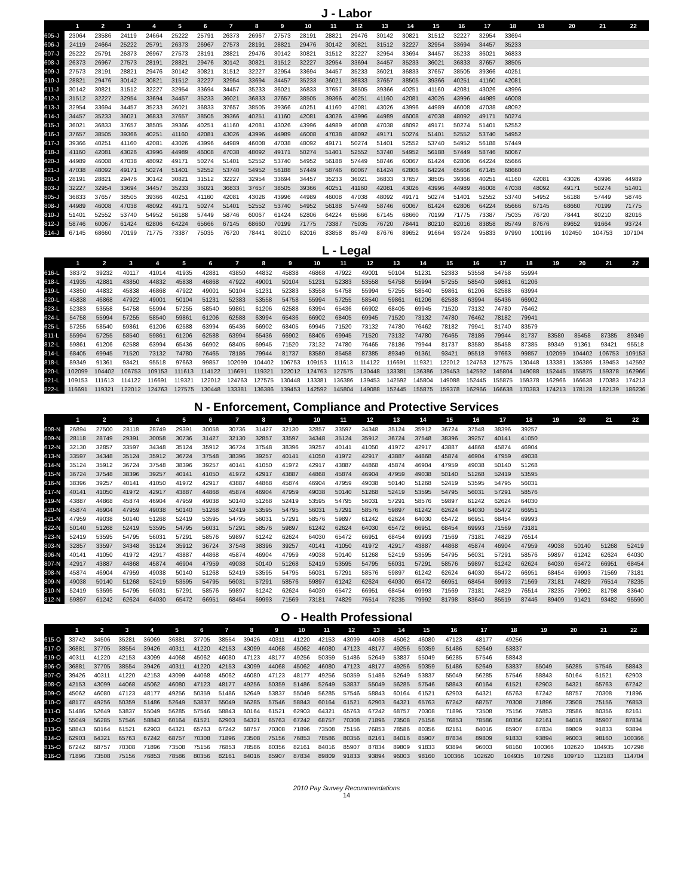J - Labor
| | 1 | 2 | 3 | 4 | 5 | 6 | 7 | 8 | 9 | 10 | 11 | 12 | 13 | 14 | 15 | 16 | 17 | 18 | 19 | 20 | 21 | 22 |
| --- | --- | --- | --- | --- | --- | --- | --- | --- | --- | --- | --- | --- | --- | --- | --- | --- | --- | --- | --- | --- | --- | --- |
| 605-J | 23064 | 23586 | 24119 | 24664 | 25222 | 25791 | 26373 | 26967 | 27573 | 28191 | 28821 | 29476 | 30142 | 30821 | 31512 | 32227 | 32954 | 33694 | | | | |
| 606-J | 24119 | 24664 | 25222 | 25791 | 26373 | 26967 | 27573 | 28191 | 28821 | 29476 | 30142 | 30821 | 31512 | 32227 | 32954 | 33694 | 34457 | 35233 | | | | |
| 607-J | 25222 | 25791 | 26373 | 26967 | 27573 | 28191 | 28821 | 29476 | 30142 | 30821 | 31512 | 32227 | 32954 | 33694 | 34457 | 35233 | 36021 | 36833 | | | | |
| 608-J | 26373 | 26967 | 27573 | 28191 | 28821 | 29476 | 30142 | 30821 | 31512 | 32227 | 32954 | 33694 | 34457 | 35233 | 36021 | 36833 | 37657 | 38505 | | | | |
| 609-J | 27573 | 28191 | 28821 | 29476 | 30142 | 30821 | 31512 | 32227 | 32954 | 33694 | 34457 | 35233 | 36021 | 36833 | 37657 | 38505 | 39366 | 40251 | | | | |
| 610-J | 28821 | 29476 | 30142 | 30821 | 31512 | 32227 | 32954 | 33694 | 34457 | 35233 | 36021 | 36833 | 37657 | 38505 | 39366 | 40251 | 41160 | 42081 | | | | |
| 611-J | 30142 | 30821 | 31512 | 32227 | 32954 | 33694 | 34457 | 35233 | 36021 | 36833 | 37657 | 38505 | 39366 | 40251 | 41160 | 42081 | 43026 | 43996 | | | | |
| 612-J | 31512 | 32227 | 32954 | 33694 | 34457 | 35233 | 36021 | 36833 | 37657 | 38505 | 39366 | 40251 | 41160 | 42081 | 43026 | 43996 | 44989 | 46008 | | | | |
| 613-J | 32954 | 33694 | 34457 | 35233 | 36021 | 36833 | 37657 | 38505 | 39366 | 40251 | 41160 | 42081 | 43026 | 43996 | 44989 | 46008 | 47038 | 48092 | | | | |
| 614-J | 34457 | 35233 | 36021 | 36833 | 37657 | 38505 | 39366 | 40251 | 41160 | 42081 | 43026 | 43996 | 44989 | 46008 | 47038 | 48092 | 49171 | 50274 | | | | |
| 615-J | 36021 | 36833 | 37657 | 38505 | 39366 | 40251 | 41160 | 42081 | 43026 | 43996 | 44989 | 46008 | 47038 | 48092 | 49171 | 50274 | 51401 | 52552 | | | | |
| 616-J | 37657 | 38505 | 39366 | 40251 | 41160 | 42081 | 43026 | 43996 | 44989 | 46008 | 47038 | 48092 | 49171 | 50274 | 51401 | 52552 | 53740 | 54952 | | | | |
| 617-J | 39366 | 40251 | 41160 | 42081 | 43026 | 43996 | 44989 | 46008 | 47038 | 48092 | 49171 | 50274 | 51401 | 52552 | 53740 | 54952 | 56188 | 57449 | | | | |
| 618-J | 41160 | 42081 | 43026 | 43996 | 44989 | 46008 | 47038 | 48092 | 49171 | 50274 | 51401 | 52552 | 53740 | 54952 | 56188 | 57449 | 58746 | 60067 | | | | |
| 620-J | 44989 | 46008 | 47038 | 48092 | 49171 | 50274 | 51401 | 52552 | 53740 | 54952 | 56188 | 57449 | 58746 | 60067 | 61424 | 62806 | 64224 | 65666 | | | | |
| 621-J | 47038 | 48092 | 49171 | 50274 | 51401 | 52552 | 53740 | 54952 | 56188 | 57449 | 58746 | 60067 | 61424 | 62806 | 64224 | 65666 | 67145 | 68660 | | | | |
| 801-J | 28191 | 28821 | 29476 | 30142 | 30821 | 31512 | 32227 | 32954 | 33694 | 34457 | 35233 | 36021 | 36833 | 37657 | 38505 | 39366 | 40251 | 41160 | 42081 | 43026 | 43996 | 44989 |
| 803-J | 32227 | 32954 | 33694 | 34457 | 35233 | 36021 | 36833 | 37657 | 38505 | 39366 | 40251 | 41160 | 42081 | 43026 | 43996 | 44989 | 46008 | 47038 | 48092 | 49171 | 50274 | 51401 |
| 805-J | 36833 | 37657 | 38505 | 39366 | 40251 | 41160 | 42081 | 43026 | 43996 | 44989 | 46008 | 47038 | 48092 | 49171 | 50274 | 51401 | 52552 | 53740 | 54952 | 56188 | 57449 | 58746 |
| 808-J | 44989 | 46008 | 47038 | 48092 | 49171 | 50274 | 51401 | 52552 | 53740 | 54952 | 56188 | 57449 | 58746 | 60067 | 61424 | 62806 | 64224 | 65666 | 67145 | 68660 | 70199 | 71775 |
| 810-J | 51401 | 52552 | 53740 | 54952 | 56188 | 57449 | 58746 | 60067 | 61424 | 62806 | 64224 | 65666 | 67145 | 68660 | 70199 | 71775 | 73387 | 75035 | 76720 | 78441 | 80210 | 82016 |
| 812-J | 58746 | 60067 | 61424 | 62806 | 64224 | 65666 | 67145 | 68660 | 70199 | 71775 | 73387 | 75035 | 76720 | 78441 | 80210 | 82016 | 83858 | 85749 | 87676 | 89652 | 91664 | 93724 |
| 814-J | 67145 | 68660 | 70199 | 71775 | 73387 | 75035 | 76720 | 78441 | 80210 | 82016 | 83858 | 85749 | 87676 | 89652 | 91664 | 93724 | 95833 | 97990 | 100196 | 102450 | 104753 | 107104 |
L - Legal
| | 1 | 2 | 3 | 4 | 5 | 6 | 7 | 8 | 9 | 10 | 11 | 12 | 13 | 14 | 15 | 16 | 17 | 18 | 19 | 20 | 21 | 22 |
| --- | --- | --- | --- | --- | --- | --- | --- | --- | --- | --- | --- | --- | --- | --- | --- | --- | --- | --- | --- | --- | --- | --- |
| 616-L | 38372 | 39232 | 40117 | 41014 | 41935 | 42881 | 43850 | 44832 | 45838 | 46868 | 47922 | 49001 | 50104 | 51231 | 52383 | 53558 | 54758 | 55994 | | | | |
| 618-L | 41935 | 42881 | 43850 | 44832 | 45838 | 46868 | 47922 | 49001 | 50104 | 51231 | 52383 | 53558 | 54758 | 55994 | 57255 | 58540 | 59861 | 61206 | | | | |
| 619-L | 43850 | 44832 | 45838 | 46868 | 47922 | 49001 | 50104 | 51231 | 52383 | 53558 | 54758 | 55994 | 57255 | 58540 | 59861 | 61206 | 62588 | 63994 | | | | |
| 620-L | 45838 | 46868 | 47922 | 49001 | 50104 | 51231 | 52383 | 53558 | 54758 | 55994 | 57255 | 58540 | 59861 | 61206 | 62588 | 63994 | 65436 | 66902 | | | | |
| 623-L | 52383 | 53558 | 54758 | 55994 | 57255 | 58540 | 59861 | 61206 | 62588 | 63994 | 65436 | 66902 | 68405 | 69945 | 71520 | 73132 | 74780 | 76462 | | | | |
| 624-L | 54758 | 55994 | 57255 | 58540 | 59861 | 61206 | 62588 | 63994 | 65436 | 66902 | 68405 | 69945 | 71520 | 73132 | 74780 | 76462 | 78182 | 79941 | | | | |
| 625-L | 57255 | 58540 | 59861 | 61206 | 62588 | 63994 | 65436 | 66902 | 68405 | 69945 | 71520 | 73132 | 74780 | 76462 | 78182 | 79941 | 81740 | 83579 | | | | |
| 811-L | 55994 | 57255 | 58540 | 59861 | 61206 | 62588 | 63994 | 65436 | 66902 | 68405 | 69945 | 71520 | 73132 | 74780 | 76465 | 78186 | 79944 | 81737 | 83580 | 85458 | 87385 | 89349 |
| 812-L | 59861 | 61206 | 62588 | 63994 | 65436 | 66902 | 68405 | 69945 | 71520 | 73132 | 74780 | 76465 | 78186 | 79944 | 81737 | 83580 | 85458 | 87385 | 89349 | 91361 | 93421 | 95518 |
| 814-L | 68405 | 69945 | 71520 | 73132 | 74780 | 76465 | 78186 | 79944 | 81737 | 83580 | 85458 | 87385 | 89349 | 91361 | 93421 | 95518 | 97663 | 99857 | 102099 | 104402 | 106753 | 109153 |
| 818-L | 89349 | 91361 | 93421 | 95518 | 97663 | 99857 | 102099 | 104402 | 106753 | 109153 | 111613 | 114122 | 116691 | 119321 | 122012 | 124763 | 127575 | 130448 | 133381 | 136386 | 139453 | 142592 |
| 820-L | 102099 | 104402 | 106753 | 109153 | 111613 | 114122 | 116691 | 119321 | 122012 | 124763 | 127575 | 130448 | 133381 | 136386 | 139453 | 142592 | 145804 | 149088 | 152445 | 155875 | 159378 | 162966 |
| 821-L | 109153 | 111613 | 114122 | 116691 | 119321 | 122012 | 124763 | 127575 | 130448 | 133381 | 136386 | 139453 | 142592 | 145804 | 149088 | 152445 | 155875 | 159378 | 162966 | 166638 | 170383 | 174213 |
| 822-L | 116691 | 119321 | 122012 | 124763 | 127575 | 130448 | 133381 | 136386 | 139453 | 142592 | 145804 | 149088 | 152445 | 155875 | 159378 | 162966 | 166638 | 170383 | 174213 | 178128 | 182139 | 186236 |
N - Enforcement, Compliance and Protective Services
| | 1 | 2 | 3 | 4 | 5 | 6 | 7 | 8 | 9 | 10 | 11 | 12 | 13 | 14 | 15 | 16 | 17 | 18 | 19 | 20 | 21 | 22 |
| --- | --- | --- | --- | --- | --- | --- | --- | --- | --- | --- | --- | --- | --- | --- | --- | --- | --- | --- | --- | --- | --- | --- |
| 608-N | 26894 | 27500 | 28118 | 28749 | 29391 | 30058 | 30736 | 31427 | 32130 | 32857 | 33597 | 34348 | 35124 | 35912 | 36724 | 37548 | 38396 | 39257 | | | | |
| 609-N | 28118 | 28749 | 29391 | 30058 | 30736 | 31427 | 32130 | 32857 | 33597 | 34348 | 35124 | 35912 | 36724 | 37548 | 38396 | 39257 | 40141 | 41050 | | | | |
| 612-N | 32130 | 32857 | 33597 | 34348 | 35124 | 35912 | 36724 | 37548 | 38396 | 39257 | 40141 | 41050 | 41972 | 42917 | 43887 | 44868 | 45874 | 46904 | | | | |
| 613-N | 33597 | 34348 | 35124 | 35912 | 36724 | 37548 | 38396 | 39257 | 40141 | 41050 | 41972 | 42917 | 43887 | 44868 | 45874 | 46904 | 47959 | 49038 | | | | |
| 614-N | 35124 | 35912 | 36724 | 37548 | 38396 | 39257 | 40141 | 41050 | 41972 | 42917 | 43887 | 44868 | 45874 | 46904 | 47959 | 49038 | 50140 | 51268 | | | | |
| 615-N | 36724 | 37548 | 38396 | 39257 | 40141 | 41050 | 41972 | 42917 | 43887 | 44868 | 45874 | 46904 | 47959 | 49038 | 50140 | 51268 | 52419 | 53595 | | | | |
| 616-N | 38396 | 39257 | 40141 | 41050 | 41972 | 42917 | 43887 | 44868 | 45874 | 46904 | 47959 | 49038 | 50140 | 51268 | 52419 | 53595 | 54795 | 56031 | | | | |
| 617-N | 40141 | 41050 | 41972 | 42917 | 43887 | 44868 | 45874 | 46904 | 47959 | 49038 | 50140 | 51268 | 52419 | 53595 | 54795 | 56031 | 57291 | 58576 | | | | |
| 619-N | 43887 | 44868 | 45874 | 46904 | 47959 | 49038 | 50140 | 51268 | 52419 | 53595 | 54795 | 56031 | 57291 | 58576 | 59897 | 61242 | 62624 | 64030 | | | | |
| 620-N | 45874 | 46904 | 47959 | 49038 | 50140 | 51268 | 52419 | 53595 | 54795 | 56031 | 57291 | 58576 | 59897 | 61242 | 62624 | 64030 | 65472 | 66951 | | | | |
| 621-N | 47959 | 49038 | 50140 | 51268 | 52419 | 53595 | 54795 | 56031 | 57291 | 58576 | 59897 | 61242 | 62624 | 64030 | 65472 | 66951 | 68454 | 69993 | | | | |
| 622-N | 50140 | 51268 | 52419 | 53595 | 54795 | 56031 | 57291 | 58576 | 59897 | 61242 | 62624 | 64030 | 65472 | 66951 | 68454 | 69993 | 71569 | 73181 | | | | |
| 623-N | 52419 | 53595 | 54795 | 56031 | 57291 | 58576 | 59897 | 61242 | 62624 | 64030 | 65472 | 66951 | 68454 | 69993 | 71569 | 73181 | 74829 | 76514 | | | | |
| 803-N | 32857 | 33597 | 34348 | 35124 | 35912 | 36724 | 37548 | 38396 | 39257 | 40141 | 41050 | 41972 | 42917 | 43887 | 44868 | 45874 | 46904 | 47959 | 49038 | 50140 | 51268 | 52419 |
| 806-N | 40141 | 41050 | 41972 | 42917 | 43887 | 44868 | 45874 | 46904 | 47959 | 49038 | 50140 | 51268 | 52419 | 53595 | 54795 | 56031 | 57291 | 58576 | 59897 | 61242 | 62624 | 64030 |
| 807-N | 42917 | 43887 | 44868 | 45874 | 46904 | 47959 | 49038 | 50140 | 51268 | 52419 | 53595 | 54795 | 56031 | 57291 | 58576 | 59897 | 61242 | 62624 | 64030 | 65472 | 66951 | 68454 |
| 808-N | 45874 | 46904 | 47959 | 49038 | 50140 | 51268 | 52419 | 53595 | 54795 | 56031 | 57291 | 58576 | 59897 | 61242 | 62624 | 64030 | 65472 | 66951 | 68454 | 69993 | 71569 | 73181 |
| 809-N | 49038 | 50140 | 51268 | 52419 | 53595 | 54795 | 56031 | 57291 | 58576 | 59897 | 61242 | 62624 | 64030 | 65472 | 66951 | 68454 | 69993 | 71569 | 73181 | 74829 | 76514 | 78235 |
| 810-N | 52419 | 53595 | 54795 | 56031 | 57291 | 58576 | 59897 | 61242 | 62624 | 64030 | 65472 | 66951 | 68454 | 69993 | 71569 | 73181 | 74829 | 76514 | 78235 | 79992 | 81798 | 83640 |
| 812-N | 59897 | 61242 | 62624 | 64030 | 65472 | 66951 | 68454 | 69993 | 71569 | 73181 | 74829 | 76514 | 78235 | 79992 | 81798 | 83640 | 85519 | 87446 | 89409 | 91421 | 93482 | 95590 |
O - Health Professional
| | 1 | 2 | 3 | 4 | 5 | 6 | 7 | 8 | 9 | 10 | 11 | 12 | 13 | 14 | 15 | 16 | 17 | 18 | 19 | 20 | 21 | 22 |
| --- | --- | --- | --- | --- | --- | --- | --- | --- | --- | --- | --- | --- | --- | --- | --- | --- | --- | --- | --- | --- | --- | --- |
| 615-O | 33742 | 34506 | 35281 | 36069 | 36881 | 37705 | 38554 | 39426 | 40311 | 41220 | 42153 | 43099 | 44068 | 45062 | 46080 | 47123 | 48177 | 49256 | | | | |
| 617-O | 36881 | 37705 | 38554 | 39426 | 40311 | 41220 | 42153 | 43099 | 44068 | 45062 | 46080 | 47123 | 48177 | 49256 | 50359 | 51486 | 52649 | 53837 | | | | |
| 619-O | 40311 | 41220 | 42153 | 43099 | 44068 | 45062 | 46080 | 47123 | 48177 | 49256 | 50359 | 51486 | 52649 | 53837 | 55049 | 56285 | 57546 | 58843 | | | | |
| 806-O | 36881 | 37705 | 38554 | 39426 | 40311 | 41220 | 42153 | 43099 | 44068 | 45062 | 46080 | 47123 | 48177 | 49256 | 50359 | 51486 | 52649 | 53837 | 55049 | 56285 | 57546 | 58843 |
| 807-O | 39426 | 40311 | 41220 | 42153 | 43099 | 44068 | 45062 | 46080 | 47123 | 48177 | 49256 | 50359 | 51486 | 52649 | 53837 | 55049 | 56285 | 57546 | 58843 | 60164 | 61521 | 62903 |
| 808-O | 42153 | 43099 | 44068 | 45062 | 46080 | 47123 | 48177 | 49256 | 50359 | 51486 | 52649 | 53837 | 55049 | 56285 | 57546 | 58843 | 60164 | 61521 | 62903 | 64321 | 65763 | 67242 |
| 809-O | 45062 | 46080 | 47123 | 48177 | 49256 | 50359 | 51486 | 52649 | 53837 | 55049 | 56285 | 57546 | 58843 | 60164 | 61521 | 62903 | 64321 | 65763 | 67242 | 68757 | 70308 | 71896 |
| 810-O | 48177 | 49256 | 50359 | 51486 | 52649 | 53837 | 55049 | 56285 | 57546 | 58843 | 60164 | 61521 | 62903 | 64321 | 65763 | 67242 | 68757 | 70308 | 71896 | 73508 | 75156 | 76853 |
| 811-O | 51486 | 52649 | 53837 | 55049 | 56285 | 57546 | 58843 | 60164 | 61521 | 62903 | 64321 | 65763 | 67242 | 68757 | 70308 | 71896 | 73508 | 75156 | 76853 | 78586 | 80356 | 82161 |
| 812-O | 55049 | 56285 | 57546 | 58843 | 60164 | 61521 | 62903 | 64321 | 65763 | 67242 | 68757 | 70308 | 71896 | 73508 | 75156 | 76853 | 78586 | 80356 | 82161 | 84016 | 85907 | 87834 |
| 813-O | 58843 | 60164 | 61521 | 62903 | 64321 | 65763 | 67242 | 68757 | 70308 | 71896 | 73508 | 75156 | 76853 | 78586 | 80356 | 82161 | 84016 | 85907 | 87834 | 89809 | 91833 | 93894 |
| 814-O | 62903 | 64321 | 65763 | 67242 | 68757 | 70308 | 71896 | 73508 | 75156 | 76853 | 78586 | 80356 | 82161 | 84016 | 85907 | 87834 | 89809 | 91833 | 93894 | 96003 | 98160 | 100366 |
| 815-O | 67242 | 68757 | 70308 | 71896 | 73508 | 75156 | 76853 | 78586 | 80356 | 82161 | 84016 | 85907 | 87834 | 89809 | 91833 | 93894 | 96003 | 98160 | 100366 | 102620 | 104935 | 107298 |
| 816-O | 71896 | 73508 | 75156 | 76853 | 78586 | 80356 | 82161 | 84016 | 85907 | 87834 | 89809 | 91833 | 93894 | 96003 | 98160 | 100366 | 102620 | 104935 | 107298 | 109710 | 112183 | 114704 |
2010 Pay Survey Recommendations
14